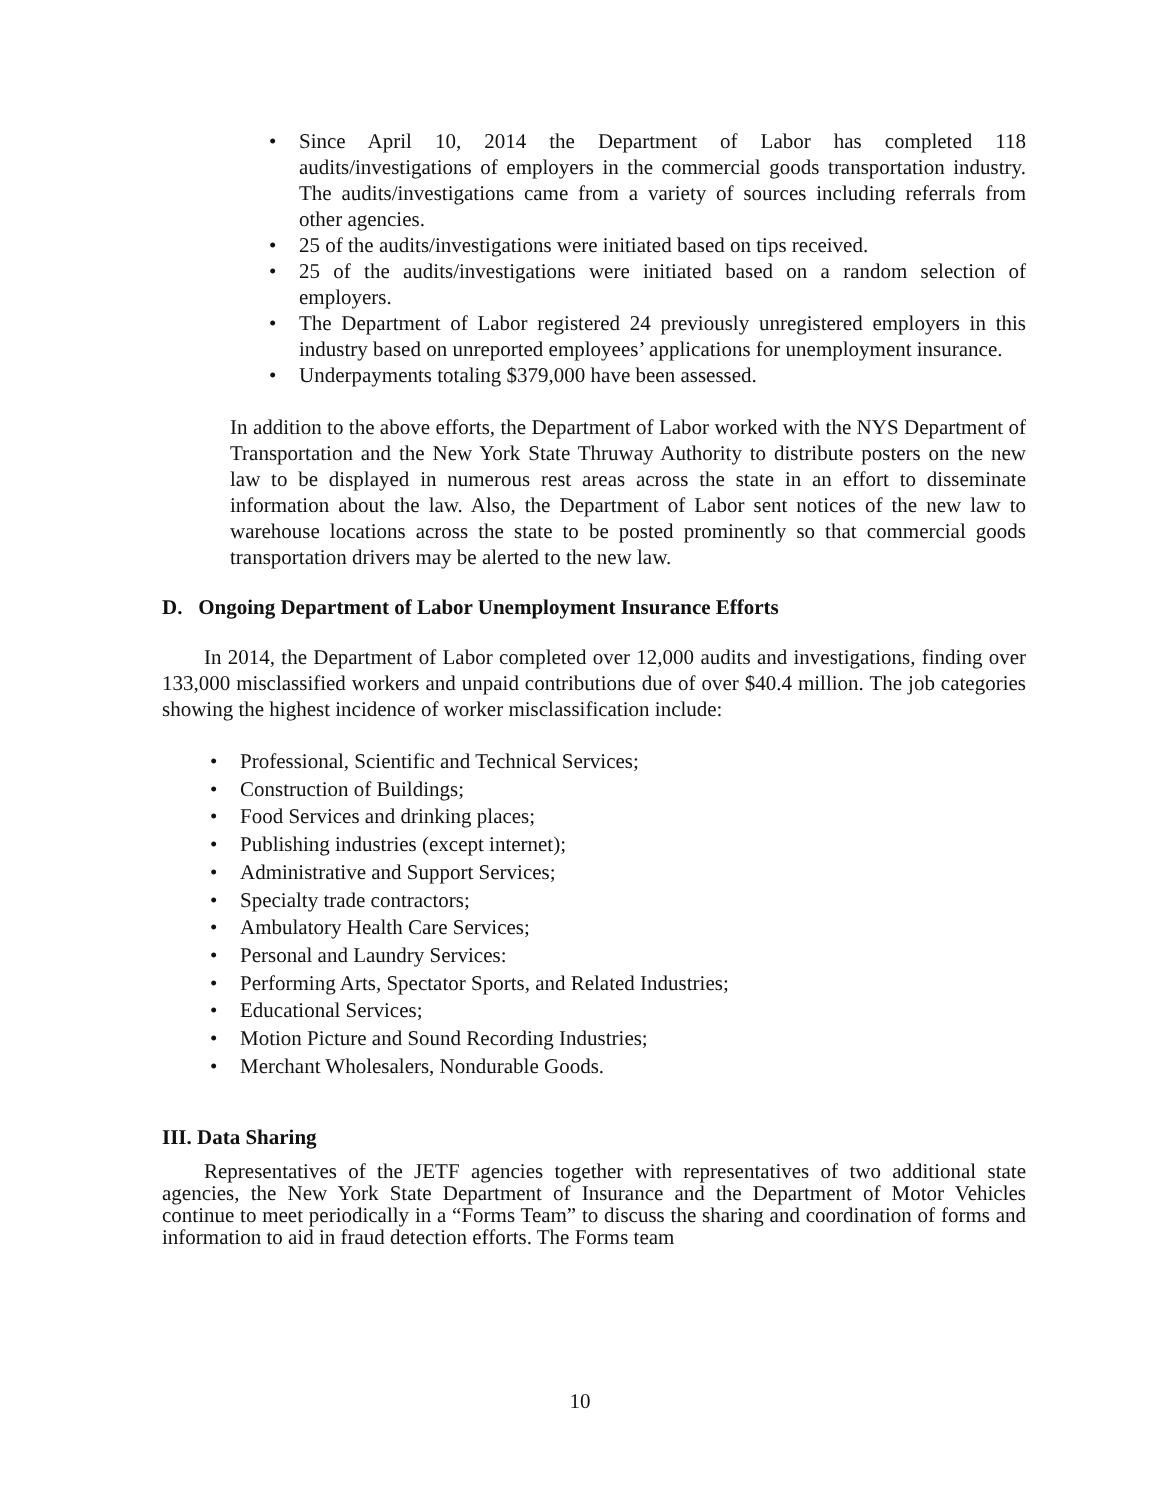• Since April 10, 2014 the Department of Labor has completed 118 audits/investigations of employers in the commercial goods transportation industry. The audits/investigations came from a variety of sources including referrals from other agencies.
• 25 of the audits/investigations were initiated based on tips received.
• 25 of the audits/investigations were initiated based on a random selection of employers.
• The Department of Labor registered 24 previously unregistered employers in this industry based on unreported employees’ applications for unemployment insurance.
• Underpayments totaling $379,000 have been assessed.
In addition to the above efforts, the Department of Labor worked with the NYS Department of Transportation and the New York State Thruway Authority to distribute posters on the new law to be displayed in numerous rest areas across the state in an effort to disseminate information about the law. Also, the Department of Labor sent notices of the new law to warehouse locations across the state to be posted prominently so that commercial goods transportation drivers may be alerted to the new law.
D. Ongoing Department of Labor Unemployment Insurance Efforts
In 2014, the Department of Labor completed over 12,000 audits and investigations, finding over 133,000 misclassified workers and unpaid contributions due of over $40.4 million. The job categories showing the highest incidence of worker misclassification include:
• Professional, Scientific and Technical Services;
• Construction of Buildings;
• Food Services and drinking places;
• Publishing industries (except internet);
• Administrative and Support Services;
• Specialty trade contractors;
• Ambulatory Health Care Services;
• Personal and Laundry Services:
• Performing Arts, Spectator Sports, and Related Industries;
• Educational Services;
• Motion Picture and Sound Recording Industries;
• Merchant Wholesalers, Nondurable Goods.
III. Data Sharing
Representatives of the JETF agencies together with representatives of two additional state agencies, the New York State Department of Insurance and the Department of Motor Vehicles continue to meet periodically in a “Forms Team” to discuss the sharing and coordination of forms and information to aid in fraud detection efforts. The Forms team
10